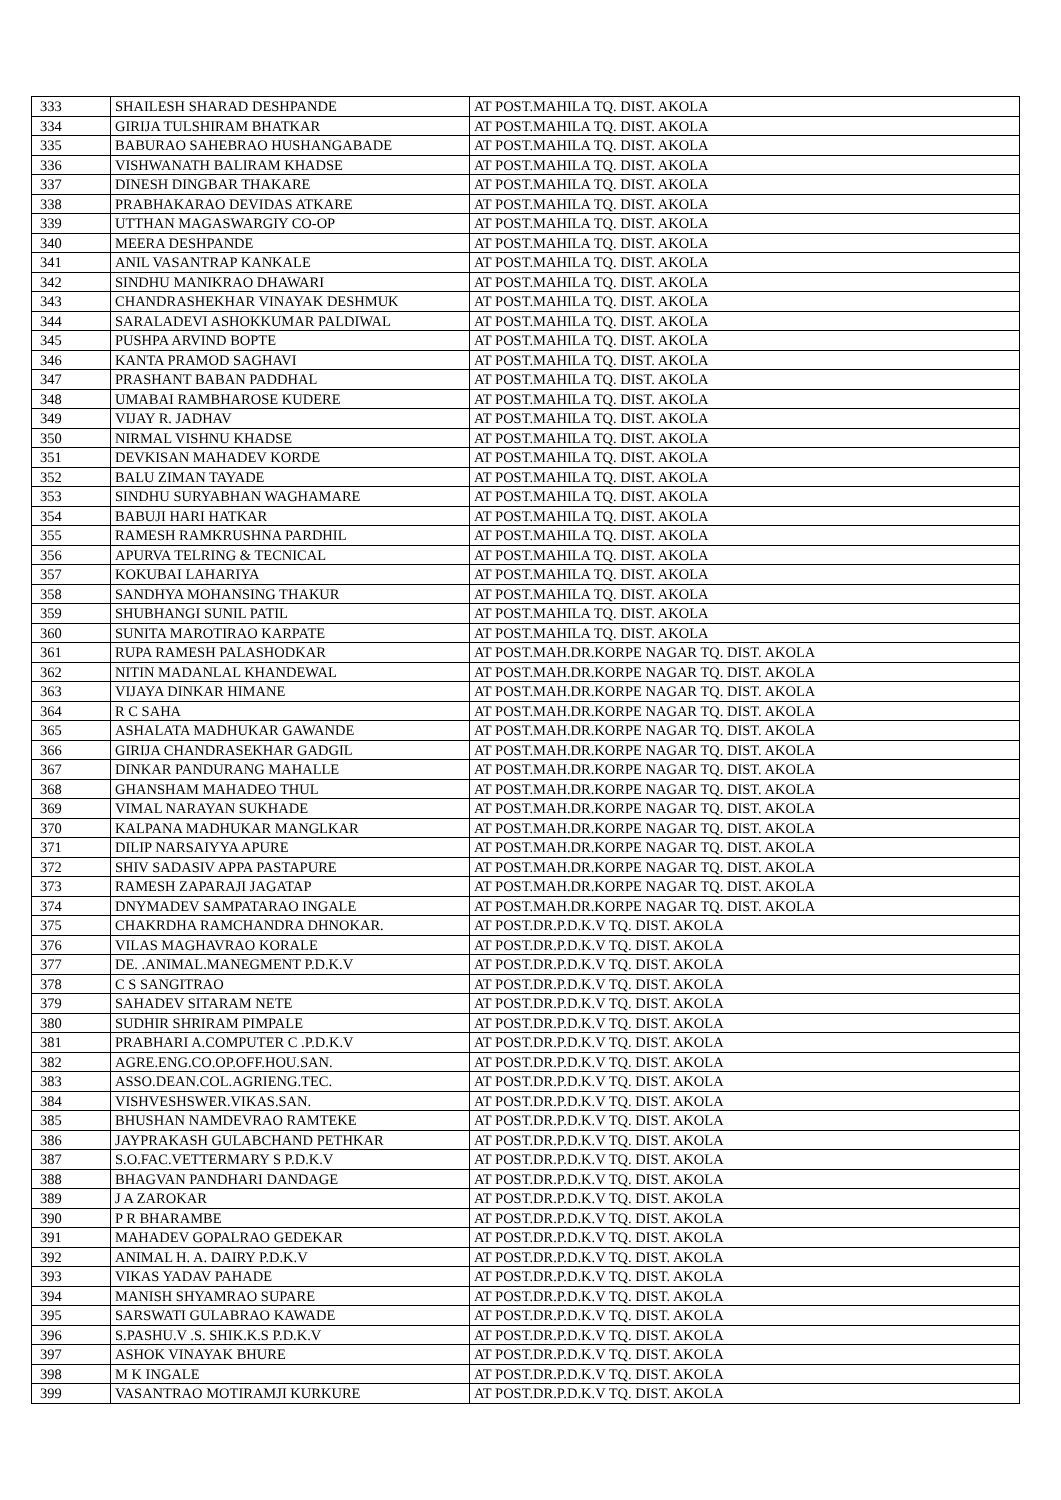| 333 | SHAILESH SHARAD DESHPANDE | AT POST.MAHILA TQ. DIST. AKOLA |
| 334 | GIRIJA TULSHIRAM BHATKAR | AT POST.MAHILA TQ. DIST. AKOLA |
| 335 | BABURAO SAHEBRAO HUSHANGABADE | AT POST.MAHILA TQ. DIST. AKOLA |
| 336 | VISHWANATH BALIRAM KHADSE | AT POST.MAHILA TQ. DIST. AKOLA |
| 337 | DINESH DINGBAR THAKARE | AT POST.MAHILA TQ. DIST. AKOLA |
| 338 | PRABHAKARAO DEVIDAS ATKARE | AT POST.MAHILA TQ. DIST. AKOLA |
| 339 | UTTHAN MAGASWARGIY CO-OP | AT POST.MAHILA TQ. DIST. AKOLA |
| 340 | MEERA DESHPANDE | AT POST.MAHILA TQ. DIST. AKOLA |
| 341 | ANIL VASANTRAP KANKALE | AT POST.MAHILA TQ. DIST. AKOLA |
| 342 | SINDHU MANIKRAO DHAWARI | AT POST.MAHILA TQ. DIST. AKOLA |
| 343 | CHANDRASHEKHAR VINAYAK DESHMUK | AT POST.MAHILA TQ. DIST. AKOLA |
| 344 | SARALADEVI ASHOKKUMAR PALDIWAL | AT POST.MAHILA TQ. DIST. AKOLA |
| 345 | PUSHPA ARVIND BOPTE | AT POST.MAHILA TQ. DIST. AKOLA |
| 346 | KANTA PRAMOD SAGHAVI | AT POST.MAHILA TQ. DIST. AKOLA |
| 347 | PRASHANT BABAN PADDHAL | AT POST.MAHILA TQ. DIST. AKOLA |
| 348 | UMABAI RAMBHAROSE KUDERE | AT POST.MAHILA TQ. DIST. AKOLA |
| 349 | VIJAY R. JADHAV | AT POST.MAHILA TQ. DIST. AKOLA |
| 350 | NIRMAL VISHNU KHADSE | AT POST.MAHILA TQ. DIST. AKOLA |
| 351 | DEVKISAN MAHADEV KORDE | AT POST.MAHILA TQ. DIST. AKOLA |
| 352 | BALU ZIMAN TAYADE | AT POST.MAHILA TQ. DIST. AKOLA |
| 353 | SINDHU SURYABHAN WAGHAMARE | AT POST.MAHILA TQ. DIST. AKOLA |
| 354 | BABUJI HARI HATKAR | AT POST.MAHILA TQ. DIST. AKOLA |
| 355 | RAMESH RAMKRUSHNA PARDHIL | AT POST.MAHILA TQ. DIST. AKOLA |
| 356 | APURVA TELRING & TECNICAL | AT POST.MAHILA TQ. DIST. AKOLA |
| 357 | KOKUBAI LAHARIYA | AT POST.MAHILA TQ. DIST. AKOLA |
| 358 | SANDHYA MOHANSING THAKUR | AT POST.MAHILA TQ. DIST. AKOLA |
| 359 | SHUBHANGI SUNIL PATIL | AT POST.MAHILA TQ. DIST. AKOLA |
| 360 | SUNITA MAROTIRAO KARPATE | AT POST.MAHILA TQ. DIST. AKOLA |
| 361 | RUPA RAMESH PALASHODKAR | AT POST.MAH.DR.KORPE NAGAR TQ. DIST. AKOLA |
| 362 | NITIN MADANLAL KHANDEWAL | AT POST.MAH.DR.KORPE NAGAR TQ. DIST. AKOLA |
| 363 | VIJAYA DINKAR HIMANE | AT POST.MAH.DR.KORPE NAGAR TQ. DIST. AKOLA |
| 364 | R C SAHA | AT POST.MAH.DR.KORPE NAGAR TQ. DIST. AKOLA |
| 365 | ASHALATA MADHUKAR GAWANDE | AT POST.MAH.DR.KORPE NAGAR TQ. DIST. AKOLA |
| 366 | GIRIJA CHANDRASEKHAR GADGIL | AT POST.MAH.DR.KORPE NAGAR TQ. DIST. AKOLA |
| 367 | DINKAR PANDURANG MAHALLE | AT POST.MAH.DR.KORPE NAGAR TQ. DIST. AKOLA |
| 368 | GHANSHAM MAHADEO THUL | AT POST.MAH.DR.KORPE NAGAR TQ. DIST. AKOLA |
| 369 | VIMAL NARAYAN SUKHADE | AT POST.MAH.DR.KORPE NAGAR TQ. DIST. AKOLA |
| 370 | KALPANA MADHUKAR MANGLKAR | AT POST.MAH.DR.KORPE NAGAR TQ. DIST. AKOLA |
| 371 | DILIP NARSAIYYA APURE | AT POST.MAH.DR.KORPE NAGAR TQ. DIST. AKOLA |
| 372 | SHIV SADASIV APPA PASTAPURE | AT POST.MAH.DR.KORPE NAGAR TQ. DIST. AKOLA |
| 373 | RAMESH ZAPARAJI JAGATAP | AT POST.MAH.DR.KORPE NAGAR TQ. DIST. AKOLA |
| 374 | DNYMADEV SAMPATARAO INGALE | AT POST.MAH.DR.KORPE NAGAR TQ. DIST. AKOLA |
| 375 | CHAKRDHA RAMCHANDRA DHNOKAR. | AT POST.DR.P.D.K.V TQ. DIST. AKOLA |
| 376 | VILAS MAGHAVRAO KORALE | AT POST.DR.P.D.K.V TQ. DIST. AKOLA |
| 377 | DE. .ANIMAL.MANEGMENT P.D.K.V | AT POST.DR.P.D.K.V TQ. DIST. AKOLA |
| 378 | C S SANGITRAO | AT POST.DR.P.D.K.V TQ. DIST. AKOLA |
| 379 | SAHADEV SITARAM NETE | AT POST.DR.P.D.K.V TQ. DIST. AKOLA |
| 380 | SUDHIR SHRIRAM PIMPALE | AT POST.DR.P.D.K.V TQ. DIST. AKOLA |
| 381 | PRABHARI A.COMPUTER C .P.D.K.V | AT POST.DR.P.D.K.V TQ. DIST. AKOLA |
| 382 | AGRE.ENG.CO.OP.OFF.HOU.SAN. | AT POST.DR.P.D.K.V TQ. DIST. AKOLA |
| 383 | ASSO.DEAN.COL.AGRIENG.TEC. | AT POST.DR.P.D.K.V TQ. DIST. AKOLA |
| 384 | VISHVESHSWER.VIKAS.SAN. | AT POST.DR.P.D.K.V TQ. DIST. AKOLA |
| 385 | BHUSHAN NAMDEVRAO RAMTEKE | AT POST.DR.P.D.K.V TQ. DIST. AKOLA |
| 386 | JAYPRAKASH GULABCHAND PETHKAR | AT POST.DR.P.D.K.V TQ. DIST. AKOLA |
| 387 | S.O.FAC.VETTERMARY S P.D.K.V | AT POST.DR.P.D.K.V TQ. DIST. AKOLA |
| 388 | BHAGVAN PANDHARI DANDAGE | AT POST.DR.P.D.K.V TQ. DIST. AKOLA |
| 389 | J A ZAROKAR | AT POST.DR.P.D.K.V TQ. DIST. AKOLA |
| 390 | P R BHARAMBE | AT POST.DR.P.D.K.V TQ. DIST. AKOLA |
| 391 | MAHADEV GOPALRAO GEDEKAR | AT POST.DR.P.D.K.V TQ. DIST. AKOLA |
| 392 | ANIMAL H. A. DAIRY P.D.K.V | AT POST.DR.P.D.K.V TQ. DIST. AKOLA |
| 393 | VIKAS YADAV PAHADE | AT POST.DR.P.D.K.V TQ. DIST. AKOLA |
| 394 | MANISH SHYAMRAO SUPARE | AT POST.DR.P.D.K.V TQ. DIST. AKOLA |
| 395 | SARSWATI GULABRAO KAWADE | AT POST.DR.P.D.K.V TQ. DIST. AKOLA |
| 396 | S.PASHU.V .S. SHIK.K.S P.D.K.V | AT POST.DR.P.D.K.V TQ. DIST. AKOLA |
| 397 | ASHOK VINAYAK BHURE | AT POST.DR.P.D.K.V TQ. DIST. AKOLA |
| 398 | M K INGALE | AT POST.DR.P.D.K.V TQ. DIST. AKOLA |
| 399 | VASANTRAO MOTIRAMJI KURKURE | AT POST.DR.P.D.K.V TQ. DIST. AKOLA |